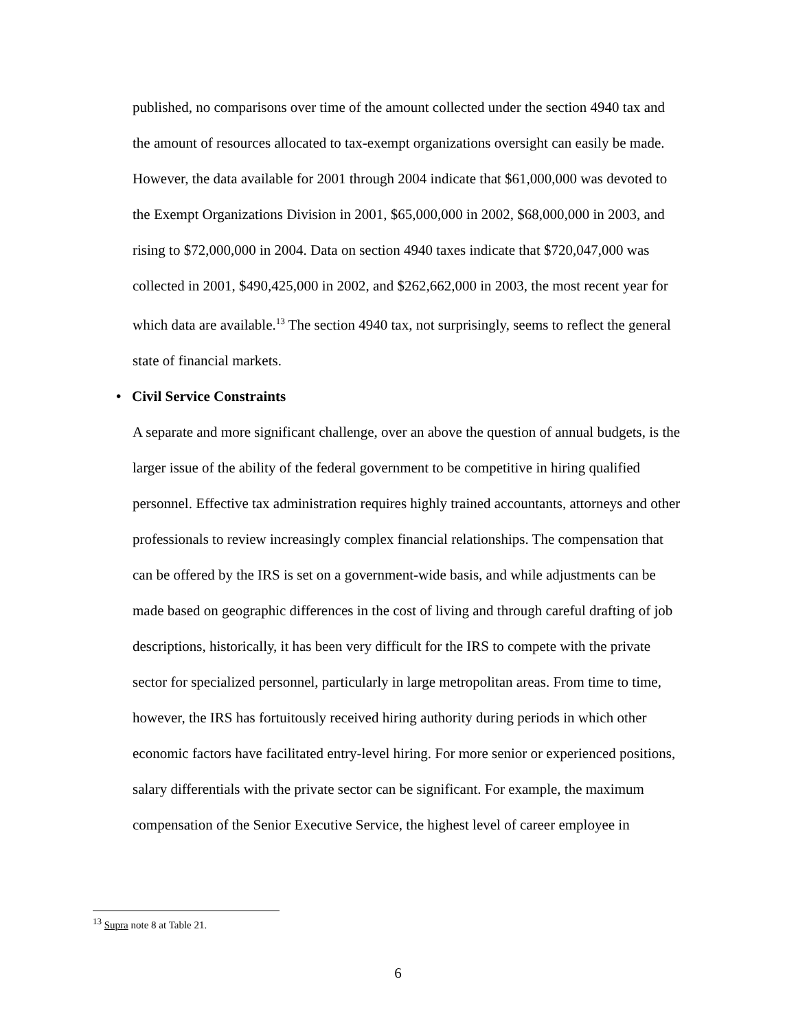published, no comparisons over time of the amount collected under the section 4940 tax and the amount of resources allocated to tax-exempt organizations oversight can easily be made. However, the data available for 2001 through 2004 indicate that $61,000,000 was devoted to the Exempt Organizations Division in 2001, $65,000,000 in 2002, $68,000,000 in 2003, and rising to $72,000,000 in 2004. Data on section 4940 taxes indicate that $720,047,000 was collected in 2001, $490,425,000 in 2002, and $262,662,000 in 2003, the most recent year for which data are available.<sup>13</sup> The section 4940 tax, not surprisingly, seems to reflect the general state of financial markets.
• Civil Service Constraints
A separate and more significant challenge, over an above the question of annual budgets, is the larger issue of the ability of the federal government to be competitive in hiring qualified personnel. Effective tax administration requires highly trained accountants, attorneys and other professionals to review increasingly complex financial relationships. The compensation that can be offered by the IRS is set on a government-wide basis, and while adjustments can be made based on geographic differences in the cost of living and through careful drafting of job descriptions, historically, it has been very difficult for the IRS to compete with the private sector for specialized personnel, particularly in large metropolitan areas. From time to time, however, the IRS has fortuitously received hiring authority during periods in which other economic factors have facilitated entry-level hiring. For more senior or experienced positions, salary differentials with the private sector can be significant. For example, the maximum compensation of the Senior Executive Service, the highest level of career employee in
<sup>13</sup> Supra note 8 at Table 21.
6